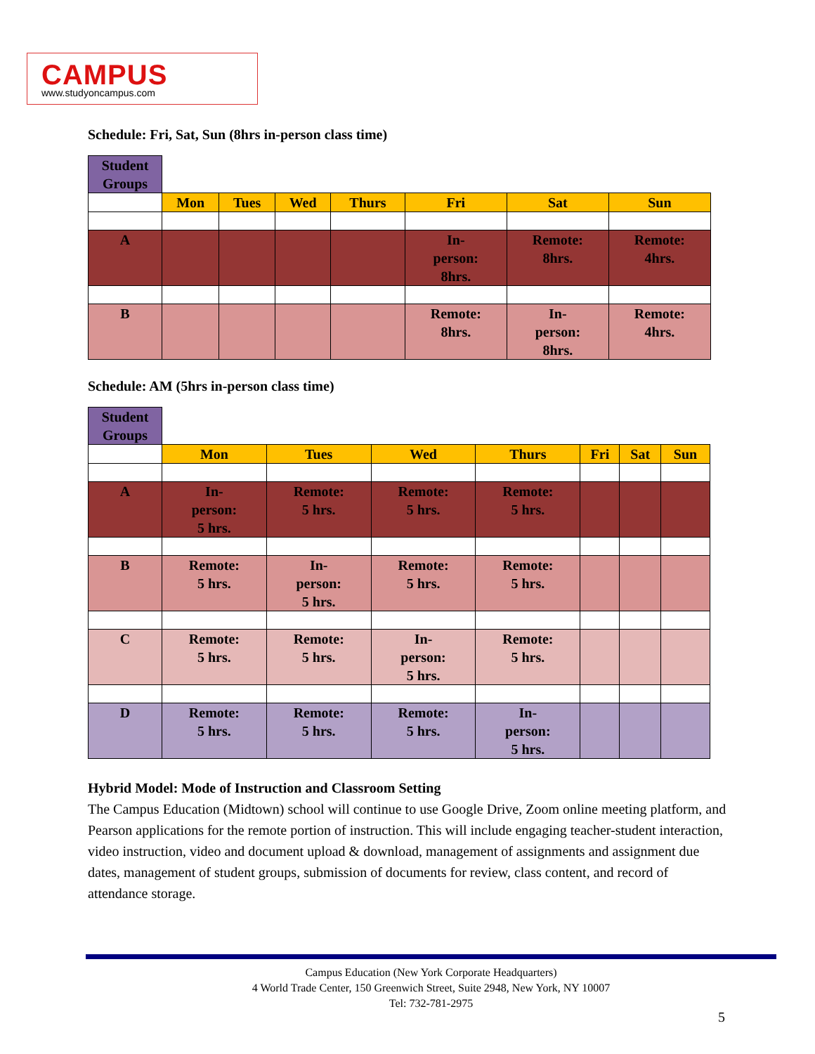CAMPUS
www.studyoncampus.com
Schedule: Fri, Sat, Sun (8hrs in-person class time)
| Student Groups | | | | | | | |
| | Mon | Tues | Wed | Thurs | Fri | Sat | Sun |
| A | | | | | In- person: 8hrs. | Remote: 8hrs. | Remote: 4hrs. |
| B | | | | | Remote: 8hrs. | In- person: 8hrs. | Remote: 4hrs. |
Schedule: AM (5hrs in-person class time)
| Student Groups | | | | | | | |
| | Mon | Tues | Wed | Thurs | Fri | Sat | Sun |
| A | In- person: 5 hrs. | Remote: 5 hrs. | Remote: 5 hrs. | Remote: 5 hrs. | | | |
| B | Remote: 5 hrs. | In- person: 5 hrs. | Remote: 5 hrs. | Remote: 5 hrs. | | | |
| C | Remote: 5 hrs. | Remote: 5 hrs. | In- person: 5 hrs. | Remote: 5 hrs. | | | |
| D | Remote: 5 hrs. | Remote: 5 hrs. | Remote: 5 hrs. | In- person: 5 hrs. | | | |
Hybrid Model: Mode of Instruction and Classroom Setting
The Campus Education (Midtown) school will continue to use Google Drive, Zoom online meeting platform, and Pearson applications for the remote portion of instruction. This will include engaging teacher-student interaction, video instruction, video and document upload & download, management of assignments and assignment due dates, management of student groups, submission of documents for review, class content, and record of attendance storage.
Campus Education (New York Corporate Headquarters)
4 World Trade Center, 150 Greenwich Street, Suite 2948, New York, NY 10007
Tel: 732-781-2975
5